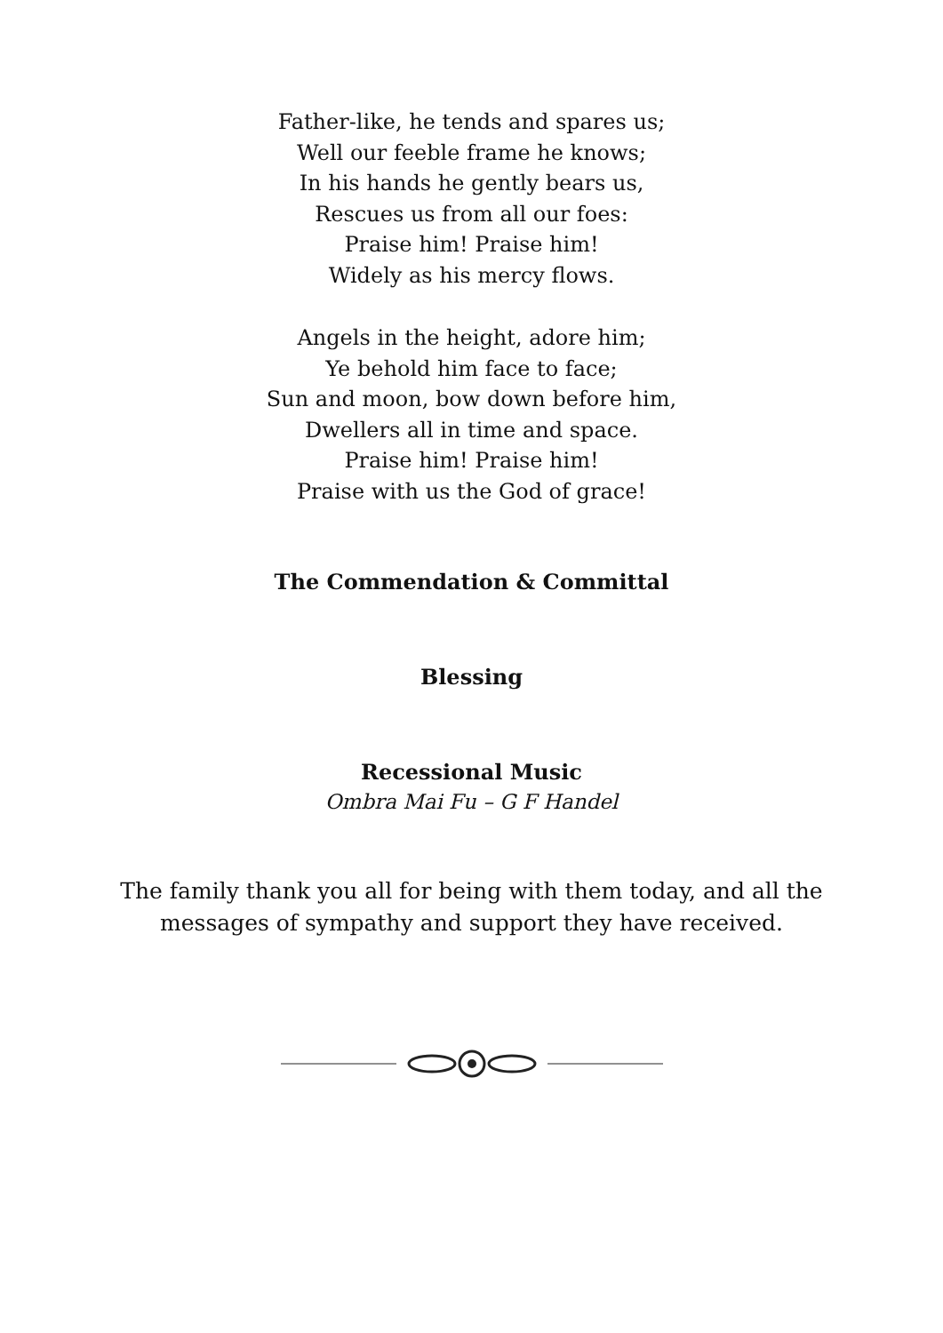Father-like, he tends and spares us;
Well our feeble frame he knows;
In his hands he gently bears us,
Rescues us from all our foes:
Praise him! Praise him!
Widely as his mercy flows.
Angels in the height, adore him;
Ye behold him face to face;
Sun and moon, bow down before him,
Dwellers all in time and space.
Praise him! Praise him!
Praise with us the God of grace!
The Commendation & Committal
Blessing
Recessional Music
Ombra Mai Fu – G F Handel
The family thank you all for being with them today, and all the
messages of sympathy and support they have received.